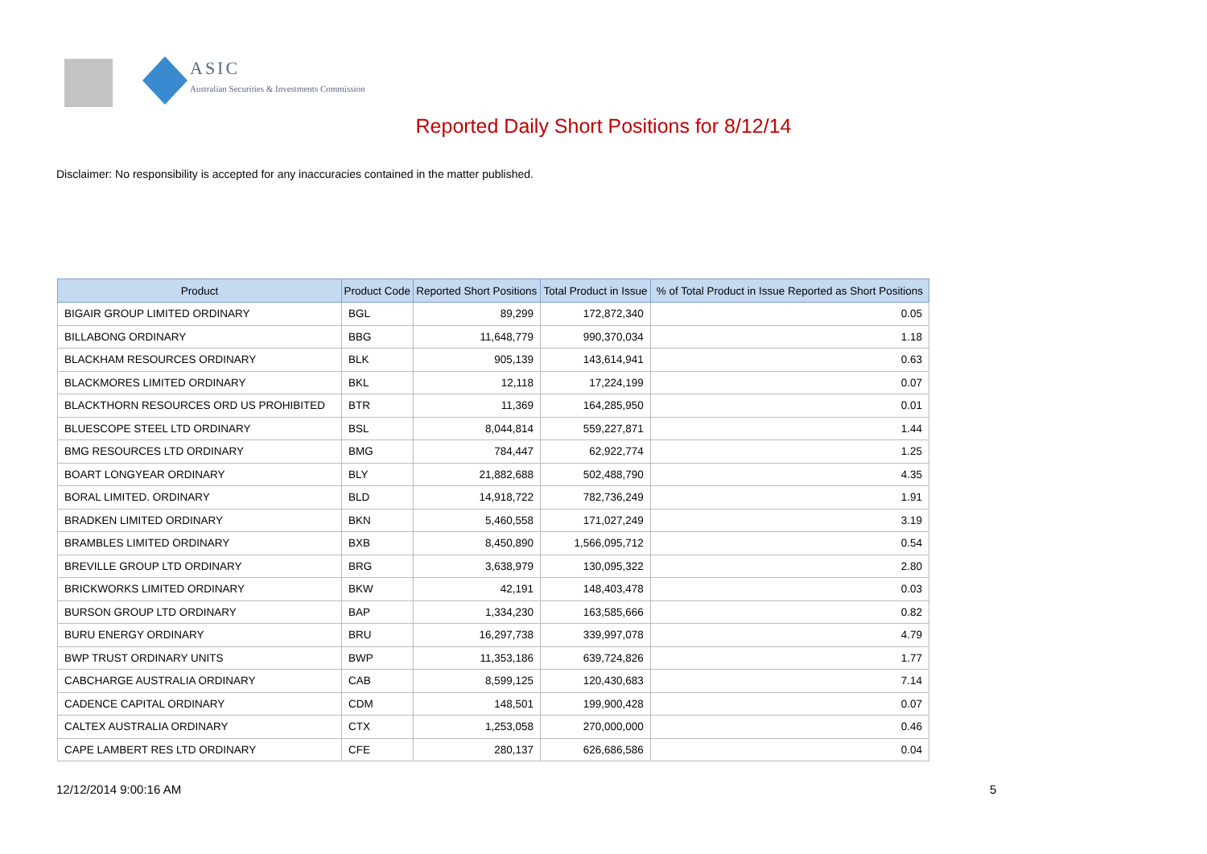ASIC
Australian Securities & Investments Commission
Reported Daily Short Positions for 8/12/14
Disclaimer: No responsibility is accepted for any inaccuracies contained in the matter published.
| Product | Product Code | Reported Short Positions | Total Product in Issue | % of Total Product in Issue Reported as Short Positions |
| --- | --- | --- | --- | --- |
| BIGAIR GROUP LIMITED ORDINARY | BGL | 89,299 | 172,872,340 | 0.05 |
| BILLABONG ORDINARY | BBG | 11,648,779 | 990,370,034 | 1.18 |
| BLACKHAM RESOURCES ORDINARY | BLK | 905,139 | 143,614,941 | 0.63 |
| BLACKMORES LIMITED ORDINARY | BKL | 12,118 | 17,224,199 | 0.07 |
| BLACKTHORN RESOURCES ORD US PROHIBITED | BTR | 11,369 | 164,285,950 | 0.01 |
| BLUESCOPE STEEL LTD ORDINARY | BSL | 8,044,814 | 559,227,871 | 1.44 |
| BMG RESOURCES LTD ORDINARY | BMG | 784,447 | 62,922,774 | 1.25 |
| BOART LONGYEAR ORDINARY | BLY | 21,882,688 | 502,488,790 | 4.35 |
| BORAL LIMITED. ORDINARY | BLD | 14,918,722 | 782,736,249 | 1.91 |
| BRADKEN LIMITED ORDINARY | BKN | 5,460,558 | 171,027,249 | 3.19 |
| BRAMBLES LIMITED ORDINARY | BXB | 8,450,890 | 1,566,095,712 | 0.54 |
| BREVILLE GROUP LTD ORDINARY | BRG | 3,638,979 | 130,095,322 | 2.80 |
| BRICKWORKS LIMITED ORDINARY | BKW | 42,191 | 148,403,478 | 0.03 |
| BURSON GROUP LTD ORDINARY | BAP | 1,334,230 | 163,585,666 | 0.82 |
| BURU ENERGY ORDINARY | BRU | 16,297,738 | 339,997,078 | 4.79 |
| BWP TRUST ORDINARY UNITS | BWP | 11,353,186 | 639,724,826 | 1.77 |
| CABCHARGE AUSTRALIA ORDINARY | CAB | 8,599,125 | 120,430,683 | 7.14 |
| CADENCE CAPITAL ORDINARY | CDM | 148,501 | 199,900,428 | 0.07 |
| CALTEX AUSTRALIA ORDINARY | CTX | 1,253,058 | 270,000,000 | 0.46 |
| CAPE LAMBERT RES LTD ORDINARY | CFE | 280,137 | 626,686,586 | 0.04 |
12/12/2014 9:00:16 AM 5